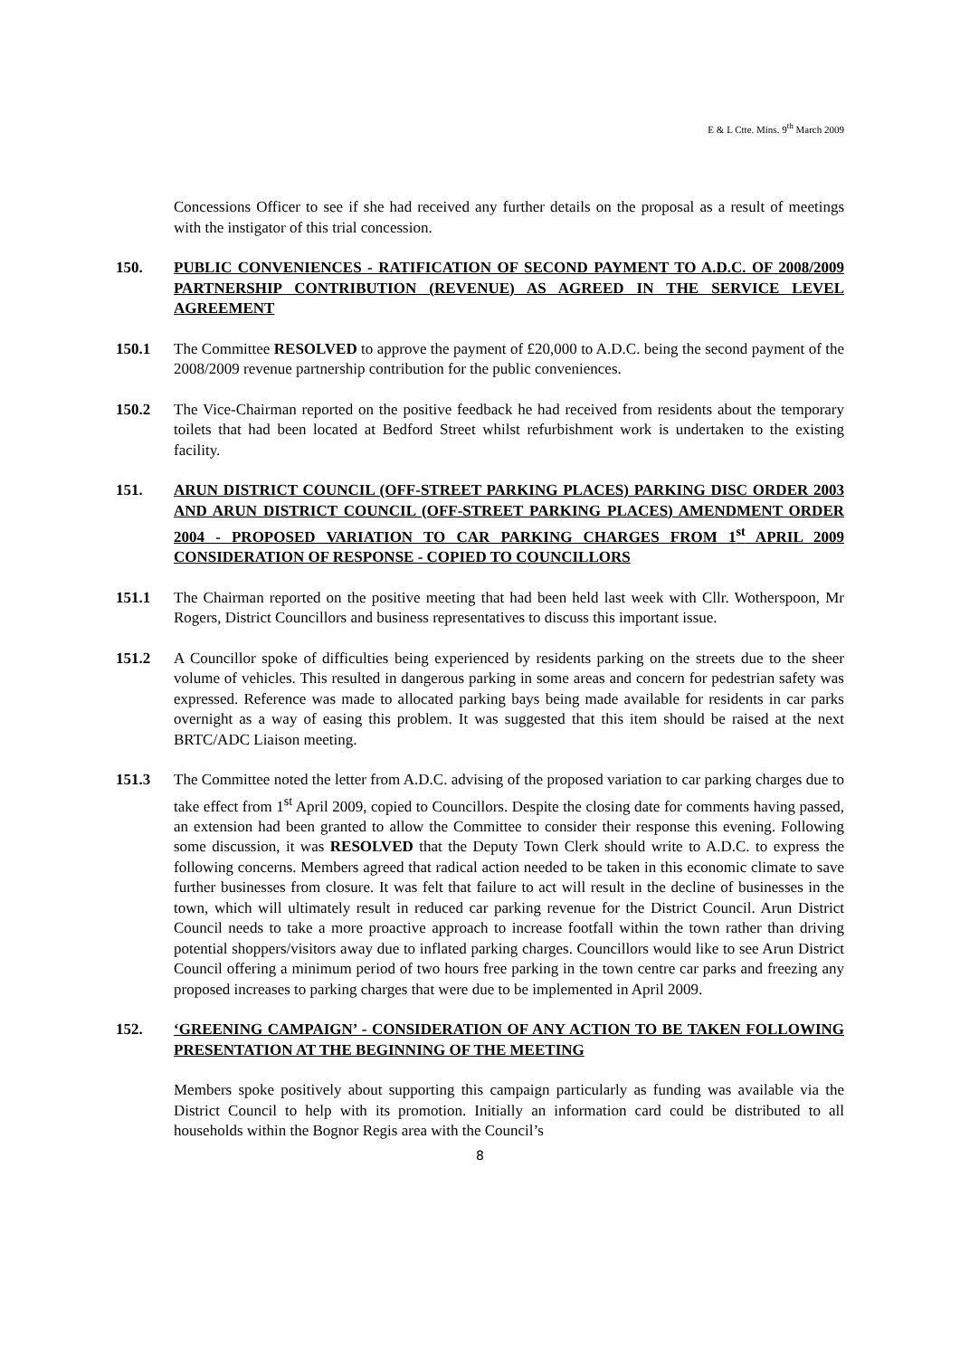E & L Ctte. Mins. 9<sup>th</sup> March 2009
Concessions Officer to see if she had received any further details on the proposal as a result of meetings with the instigator of this trial concession.
150. PUBLIC CONVENIENCES - RATIFICATION OF SECOND PAYMENT TO A.D.C. OF 2008/2009 PARTNERSHIP CONTRIBUTION (REVENUE) AS AGREED IN THE SERVICE LEVEL AGREEMENT
150.1 The Committee RESOLVED to approve the payment of £20,000 to A.D.C. being the second payment of the 2008/2009 revenue partnership contribution for the public conveniences.
150.2 The Vice-Chairman reported on the positive feedback he had received from residents about the temporary toilets that had been located at Bedford Street whilst refurbishment work is undertaken to the existing facility.
151. ARUN DISTRICT COUNCIL (OFF-STREET PARKING PLACES) PARKING DISC ORDER 2003 AND ARUN DISTRICT COUNCIL (OFF-STREET PARKING PLACES) AMENDMENT ORDER 2004 - PROPOSED VARIATION TO CAR PARKING CHARGES FROM 1<sup>st</sup> APRIL 2009 CONSIDERATION OF RESPONSE - COPIED TO COUNCILLORS
151.1 The Chairman reported on the positive meeting that had been held last week with Cllr. Wotherspoon, Mr Rogers, District Councillors and business representatives to discuss this important issue.
151.2 A Councillor spoke of difficulties being experienced by residents parking on the streets due to the sheer volume of vehicles. This resulted in dangerous parking in some areas and concern for pedestrian safety was expressed. Reference was made to allocated parking bays being made available for residents in car parks overnight as a way of easing this problem. It was suggested that this item should be raised at the next BRTC/ADC Liaison meeting.
151.3 The Committee noted the letter from A.D.C. advising of the proposed variation to car parking charges due to take effect from 1<sup>st</sup> April 2009, copied to Councillors. Despite the closing date for comments having passed, an extension had been granted to allow the Committee to consider their response this evening. Following some discussion, it was RESOLVED that the Deputy Town Clerk should write to A.D.C. to express the following concerns. Members agreed that radical action needed to be taken in this economic climate to save further businesses from closure. It was felt that failure to act will result in the decline of businesses in the town, which will ultimately result in reduced car parking revenue for the District Council. Arun District Council needs to take a more proactive approach to increase footfall within the town rather than driving potential shoppers/visitors away due to inflated parking charges. Councillors would like to see Arun District Council offering a minimum period of two hours free parking in the town centre car parks and freezing any proposed increases to parking charges that were due to be implemented in April 2009.
152. ‘GREENING CAMPAIGN’ - CONSIDERATION OF ANY ACTION TO BE TAKEN FOLLOWING PRESENTATION AT THE BEGINNING OF THE MEETING
Members spoke positively about supporting this campaign particularly as funding was available via the District Council to help with its promotion. Initially an information card could be distributed to all households within the Bognor Regis area with the Council’s
8